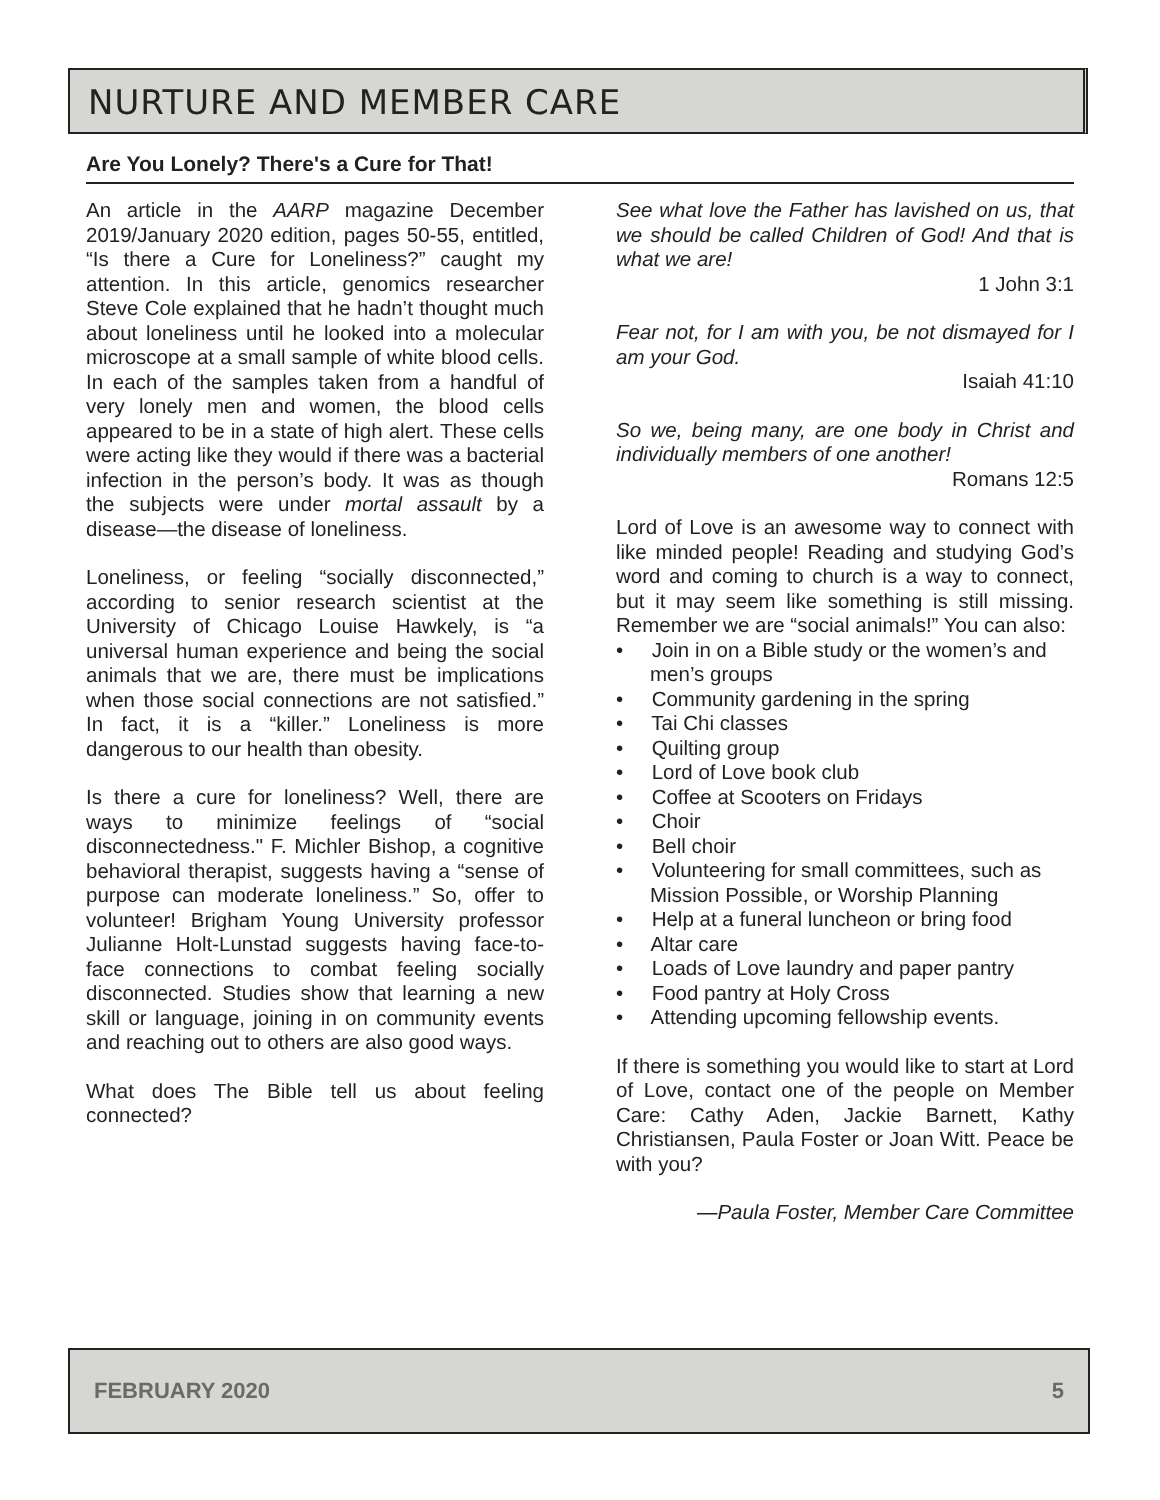NURTURE AND MEMBER CARE
Are You Lonely? There's a Cure for That!
An article in the AARP magazine December 2019/January 2020 edition, pages 50-55, entitled, “Is there a Cure for Loneliness?” caught my attention. In this article, genomics researcher Steve Cole explained that he hadn’t thought much about loneliness until he looked into a molecular microscope at a small sample of white blood cells. In each of the samples taken from a handful of very lonely men and women, the blood cells appeared to be in a state of high alert. These cells were acting like they would if there was a bacterial infection in the person’s body. It was as though the subjects were under mortal assault by a disease—the disease of loneliness.
Loneliness, or feeling “socially disconnected,” according to senior research scientist at the University of Chicago Louise Hawkely, is “a universal human experience and being the social animals that we are, there must be implications when those social connections are not satisfied.” In fact, it is a “killer.” Loneliness is more dangerous to our health than obesity.
Is there a cure for loneliness? Well, there are ways to minimize feelings of “social disconnectedness." F. Michler Bishop, a cognitive behavioral therapist, suggests having a “sense of purpose can moderate loneliness.” So, offer to volunteer! Brigham Young University professor Julianne Holt-Lunstad suggests having face-to-face connections to combat feeling socially disconnected. Studies show that learning a new skill or language, joining in on community events and reaching out to others are also good ways.
What does The Bible tell us about feeling connected?
See what love the Father has lavished on us, that we should be called Children of God! And that is what we are!
1 John 3:1
Fear not, for I am with you, be not dismayed for I am your God.
Isaiah 41:10
So we, being many, are one body in Christ and individually members of one another!
Romans 12:5
Lord of Love is an awesome way to connect with like minded people! Reading and studying God’s word and coming to church is a way to connect, but it may seem like something is still missing. Remember we are “social animals!” You can also:
• Join in on a Bible study or the women’s and men’s groups
• Community gardening in the spring
• Tai Chi classes
• Quilting group
• Lord of Love book club
• Coffee at Scooters on Fridays
• Choir
• Bell choir
• Volunteering for small committees, such as Mission Possible, or Worship Planning
• Help at a funeral luncheon or bring food
• Altar care
• Loads of Love laundry and paper pantry
• Food pantry at Holy Cross
• Attending upcoming fellowship events.
If there is something you would like to start at Lord of Love, contact one of the people on Member Care: Cathy Aden, Jackie Barnett, Kathy Christiansen, Paula Foster or Joan Witt. Peace be with you?
—Paula Foster, Member Care Committee
FEBRUARY 2020 5